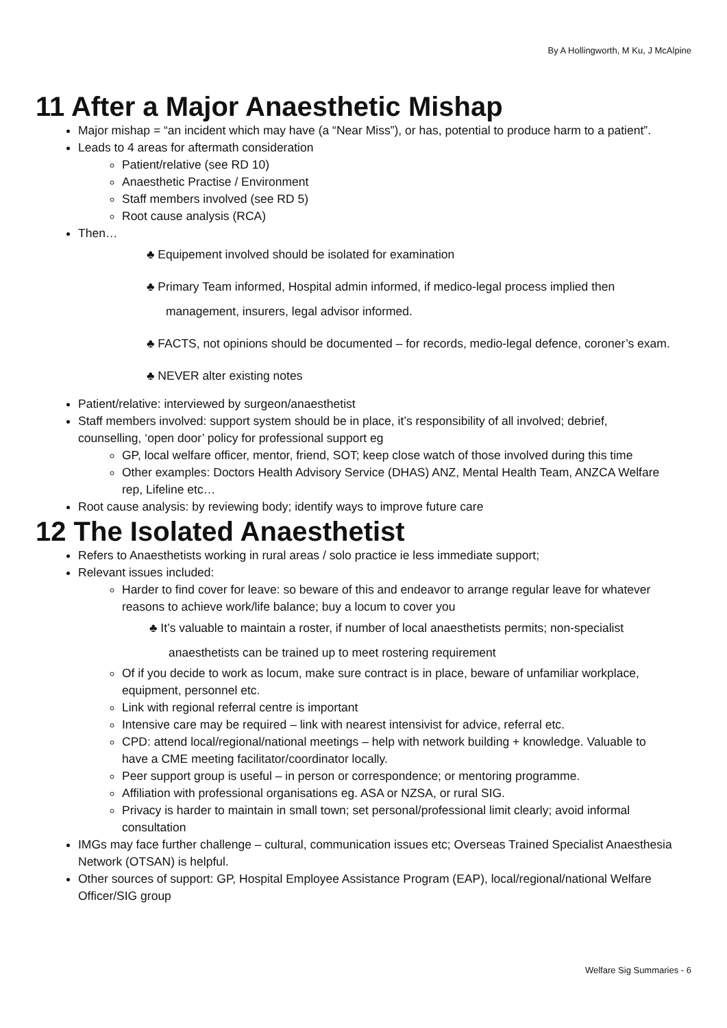By A Hollingworth, M Ku, J McAlpine
11 After a Major Anaesthetic Mishap
Major mishap = “an incident which may have (a “Near Miss”), or has, potential to produce harm to a patient”.
Leads to 4 areas for aftermath consideration
Patient/relative (see RD 10)
Anaesthetic Practise / Environment
Staff members involved (see RD 5)
Root cause analysis (RCA)
Then…
♣ Equipement involved should be isolated for examination
♣ Primary Team informed, Hospital admin informed, if medico-legal process implied then management, insurers, legal advisor informed.
♣ FACTS, not opinions should be documented – for records, medio-legal defence, coroner’s exam.
♣ NEVER alter existing notes
Patient/relative: interviewed by surgeon/anaesthetist
Staff members involved: support system should be in place, it’s responsibility of all involved; debrief, counselling, ‘open door’ policy for professional support eg
GP, local welfare officer, mentor, friend, SOT; keep close watch of those involved during this time
Other examples: Doctors Health Advisory Service (DHAS) ANZ, Mental Health Team, ANZCA Welfare rep, Lifeline etc…
Root cause analysis: by reviewing body; identify ways to improve future care
12 The Isolated Anaesthetist
Refers to Anaesthetists working in rural areas / solo practice ie less immediate support;
Relevant issues included:
Harder to find cover for leave: so beware of this and endeavor to arrange regular leave for whatever reasons to achieve work/life balance; buy a locum to cover you
♣ It’s valuable to maintain a roster, if number of local anaesthetists permits; non-specialist anaesthetists can be trained up to meet rostering requirement
Of if you decide to work as locum, make sure contract is in place, beware of unfamiliar workplace, equipment, personnel etc.
Link with regional referral centre is important
Intensive care may be required – link with nearest intensivist for advice, referral etc.
CPD: attend local/regional/national meetings – help with network building + knowledge. Valuable to have a CME meeting facilitator/coordinator locally.
Peer support group is useful – in person or correspondence; or mentoring programme.
Affiliation with professional organisations eg. ASA or NZSA, or rural SIG.
Privacy is harder to maintain in small town; set personal/professional limit clearly; avoid informal consultation
IMGs may face further challenge – cultural, communication issues etc; Overseas Trained Specialist Anaesthesia Network (OTSAN) is helpful.
Other sources of support: GP, Hospital Employee Assistance Program (EAP), local/regional/national Welfare Officer/SIG group
Welfare Sig Summaries - 6